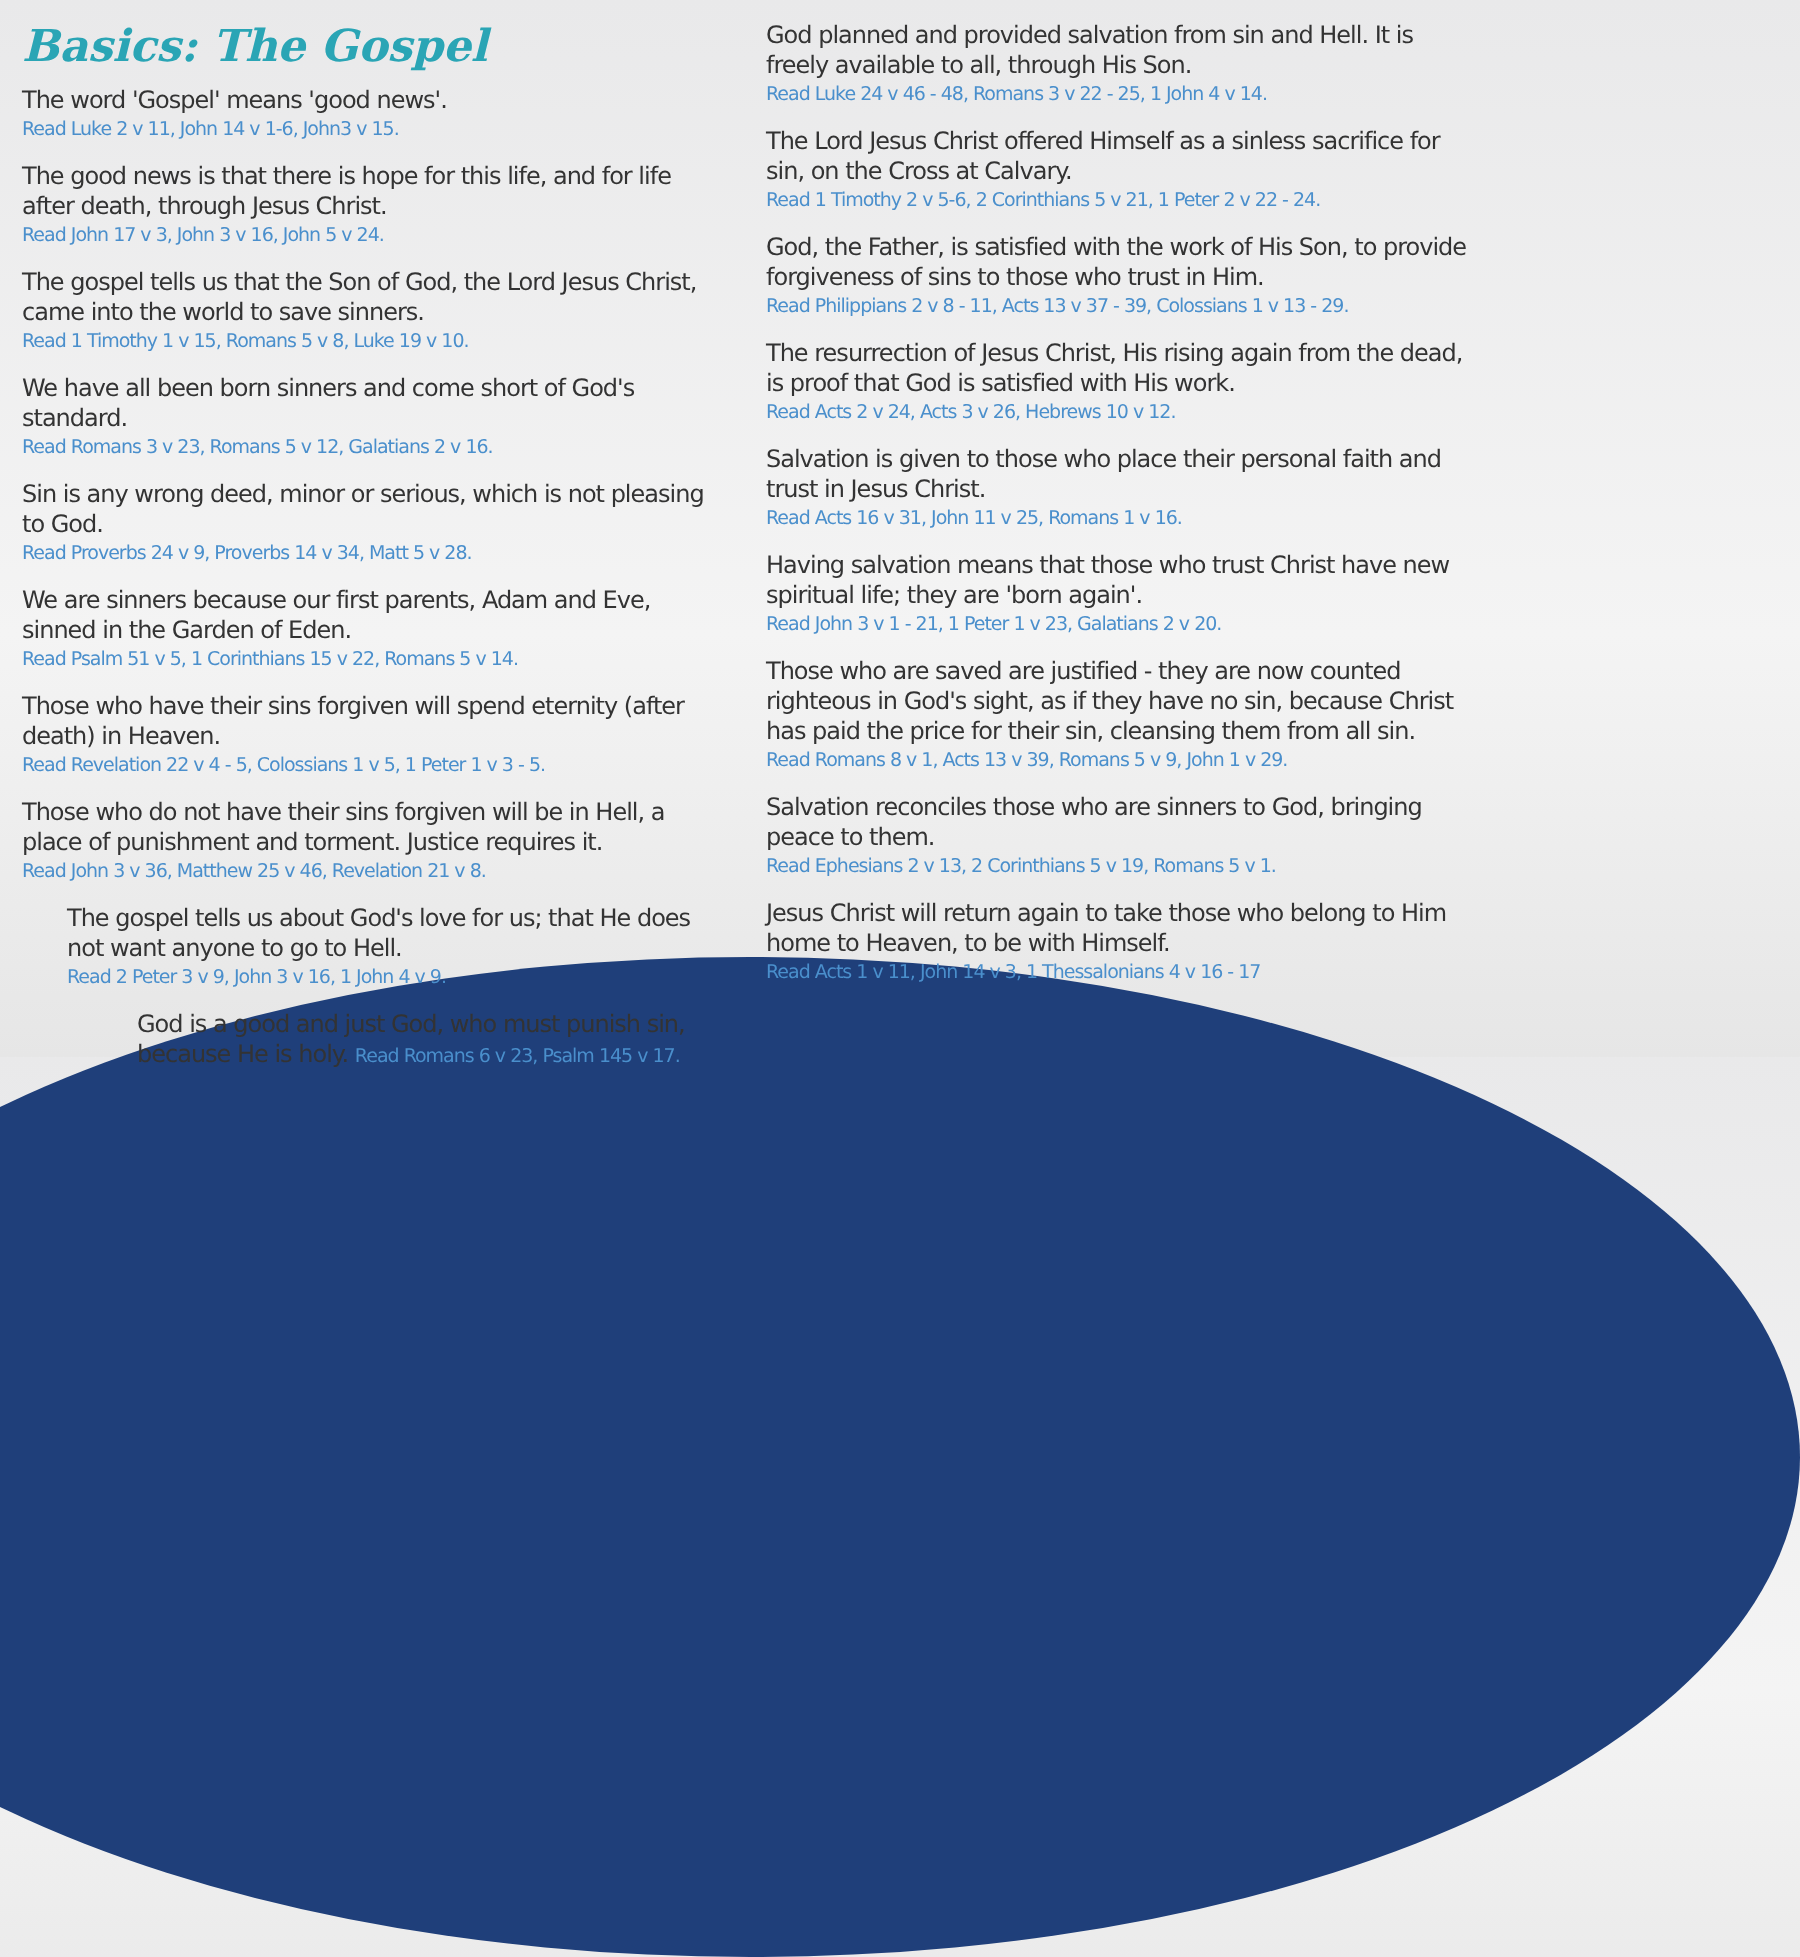Basics: The Gospel
The word 'Gospel' means 'good news'.
Read Luke 2 v 11, John 14 v 1-6, John3 v 15.
The good news is that there is hope for this life, and for life after death, through Jesus Christ.
Read John 17 v 3, John 3 v 16, John 5 v 24.
The gospel tells us that the Son of God, the Lord Jesus Christ, came into the world to save sinners.
Read 1 Timothy 1 v 15, Romans 5 v 8, Luke 19 v 10.
We have all been born sinners and come short of God's standard.
Read Romans 3 v 23, Romans 5 v 12, Galatians 2 v 16.
Sin is any wrong deed, minor or serious, which is not pleasing to God.
Read Proverbs 24 v 9, Proverbs 14 v 34, Matt 5 v 28.
We are sinners because our first parents, Adam and Eve, sinned in the Garden of Eden.
Read Psalm 51 v 5, 1 Corinthians 15 v 22, Romans 5 v 14.
Those who have their sins forgiven will spend eternity (after death) in Heaven.
Read Revelation 22 v 4 - 5, Colossians 1 v 5, 1 Peter 1 v 3 - 5.
Those who do not have their sins forgiven will be in Hell, a place of punishment and torment. Justice requires it.
Read John 3 v 36, Matthew 25 v 46, Revelation 21 v 8.
The gospel tells us about God's love for us; that He does not want anyone to go to Hell.
Read 2 Peter 3 v 9, John 3 v 16, 1 John 4 v 9.
God is a good and just God, who must punish sin, because He is holy. Read Romans 6 v 23, Psalm 145 v 17.
God planned and provided salvation from sin and Hell. It is freely available to all, through His Son.
Read Luke 24 v 46 - 48, Romans 3 v 22 - 25, 1 John 4 v 14.
The Lord Jesus Christ offered Himself as a sinless sacrifice for sin, on the Cross at Calvary.
Read 1 Timothy 2 v 5-6, 2 Corinthians 5 v 21, 1 Peter 2 v 22 - 24.
God, the Father, is satisfied with the work of His Son, to provide forgiveness of sins to those who trust in Him.
Read Philippians 2 v 8 - 11, Acts 13 v 37 - 39, Colossians 1 v 13 - 29.
The resurrection of Jesus Christ, His rising again from the dead, is proof that God is satisfied with His work.
Read Acts 2 v 24, Acts 3 v 26, Hebrews 10 v 12.
Salvation is given to those who place their personal faith and trust in Jesus Christ.
Read Acts 16 v 31, John 11 v 25, Romans 1 v 16.
Having salvation means that those who trust Christ have new spiritual life; they are 'born again'.
Read John 3 v 1 - 21, 1 Peter 1 v 23, Galatians 2 v 20.
Those who are saved are justified - they are now counted righteous in God's sight, as if they have no sin, because Christ has paid the price for their sin, cleansing them from all sin.
Read Romans 8 v 1, Acts 13 v 39, Romans 5 v 9, John 1 v 29.
Salvation reconciles those who are sinners to God, bringing peace to them.
Read Ephesians 2 v 13, 2 Corinthians 5 v 19, Romans 5 v 1.
Jesus Christ will return again to take those who belong to Him home to Heaven, to be with Himself.
Read Acts 1 v 11, John 14 v 3, 1 Thessalonians 4 v 16 - 17